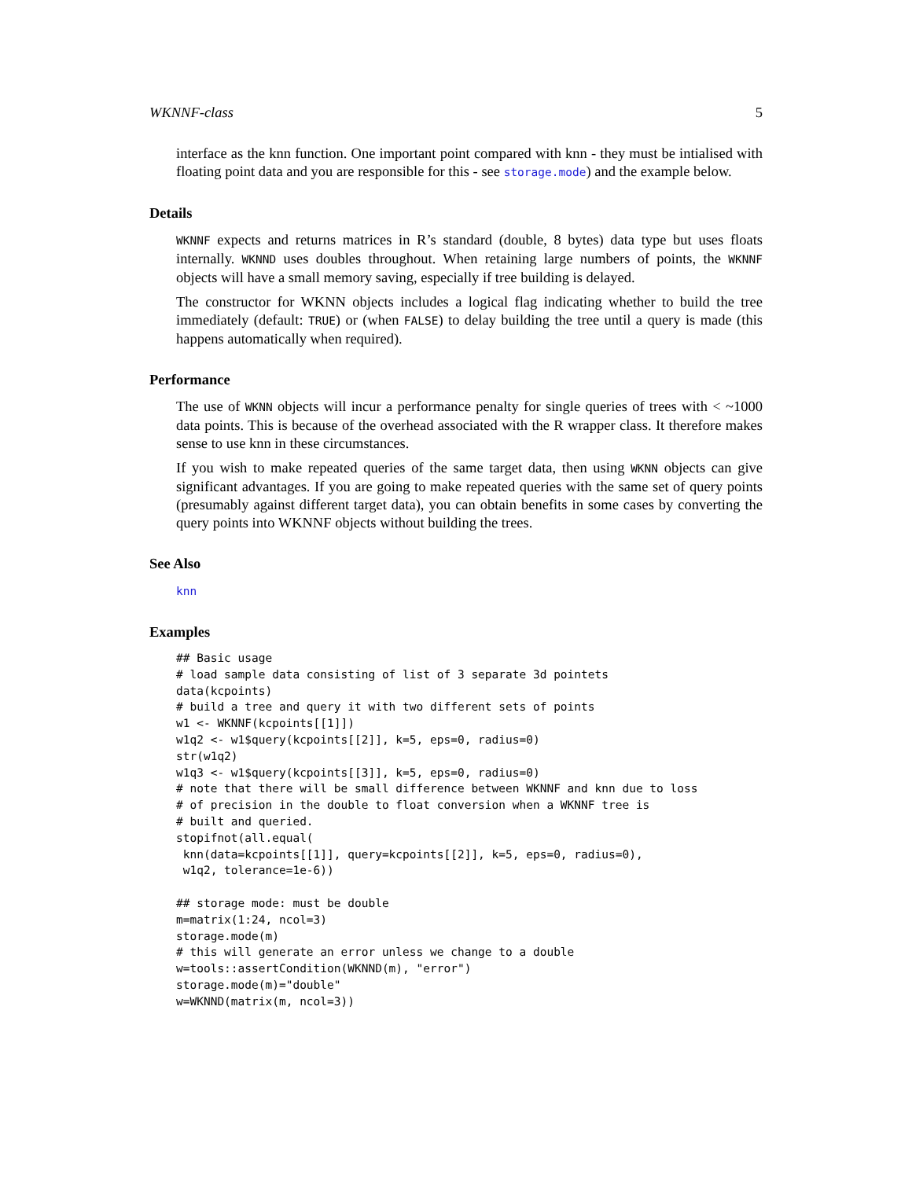WKNNF-class 5
interface as the knn function. One important point compared with knn - they must be intialised with floating point data and you are responsible for this - see storage.mode) and the example below.
Details
WKNNF expects and returns matrices in R’s standard (double, 8 bytes) data type but uses floats internally. WKNND uses doubles throughout. When retaining large numbers of points, the WKNNF objects will have a small memory saving, especially if tree building is delayed.
The constructor for WKNN objects includes a logical flag indicating whether to build the tree immediately (default: TRUE) or (when FALSE) to delay building the tree until a query is made (this happens automatically when required).
Performance
The use of WKNN objects will incur a performance penalty for single queries of trees with < ~1000 data points. This is because of the overhead associated with the R wrapper class. It therefore makes sense to use knn in these circumstances.
If you wish to make repeated queries of the same target data, then using WKNN objects can give significant advantages. If you are going to make repeated queries with the same set of query points (presumably against different target data), you can obtain benefits in some cases by converting the query points into WKNNF objects without building the trees.
See Also
knn
Examples
## Basic usage
# load sample data consisting of list of 3 separate 3d pointets
data(kcpoints)
# build a tree and query it with two different sets of points
w1 <- WKNNF(kcpoints[[1]])
w1q2 <- w1$query(kcpoints[[2]], k=5, eps=0, radius=0)
str(w1q2)
w1q3 <- w1$query(kcpoints[[3]], k=5, eps=0, radius=0)
# note that there will be small difference between WKNNF and knn due to loss
# of precision in the double to float conversion when a WKNNF tree is
# built and queried.
stopifnot(all.equal(
 knn(data=kcpoints[[1]], query=kcpoints[[2]], k=5, eps=0, radius=0),
 w1q2, tolerance=1e-6))

## storage mode: must be double
m=matrix(1:24, ncol=3)
storage.mode(m)
# this will generate an error unless we change to a double
w=tools::assertCondition(WKNND(m), "error")
storage.mode(m)="double"
w=WKNND(matrix(m, ncol=3))